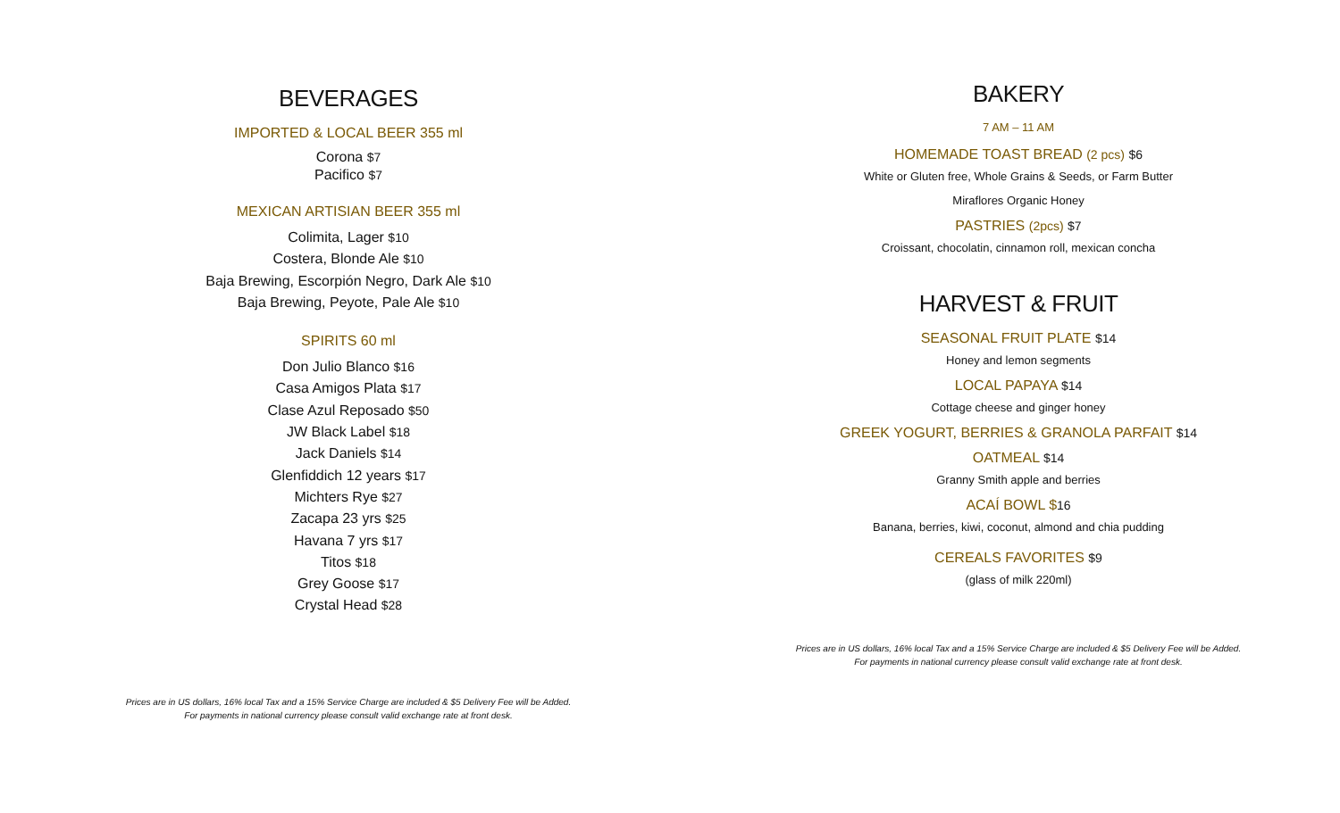BEVERAGES
IMPORTED & LOCAL BEER 355 ml
Corona $7
Pacifico $7
MEXICAN ARTISIAN BEER 355 ml
Colimita, Lager $10
Costera, Blonde Ale $10
Baja Brewing, Escorpión Negro, Dark Ale $10
Baja Brewing, Peyote, Pale Ale $10
SPIRITS 60 ml
Don Julio Blanco $16
Casa Amigos Plata $17
Clase Azul Reposado $50
JW Black Label $18
Jack Daniels $14
Glenfiddich 12 years $17
Michters Rye $27
Zacapa 23 yrs $25
Havana 7 yrs $17
Titos $18
Grey Goose $17
Crystal Head $28
Prices are in US dollars, 16% local Tax and a 15% Service Charge are included & $5 Delivery Fee will be Added.
For payments in national currency please consult valid exchange rate at front desk.
BAKERY
7 AM – 11 AM
HOMEMADE TOAST BREAD (2 pcs) $6
White or Gluten free, Whole Grains & Seeds, or Farm Butter
Miraflores Organic Honey
PASTRIES (2pcs) $7
Croissant, chocolatin, cinnamon roll, mexican concha
HARVEST & FRUIT
SEASONAL FRUIT PLATE $14
Honey and lemon segments
LOCAL PAPAYA $14
Cottage cheese and ginger honey
GREEK YOGURT, BERRIES & GRANOLA PARFAIT $14
OATMEAL $14
Granny Smith apple and berries
ACAÍ BOWL $16
Banana, berries, kiwi, coconut, almond and chia pudding
CEREALS FAVORITES $9
(glass of milk 220ml)
Prices are in US dollars, 16% local Tax and a 15% Service Charge are included & $5 Delivery Fee will be Added.
For payments in national currency please consult valid exchange rate at front desk.